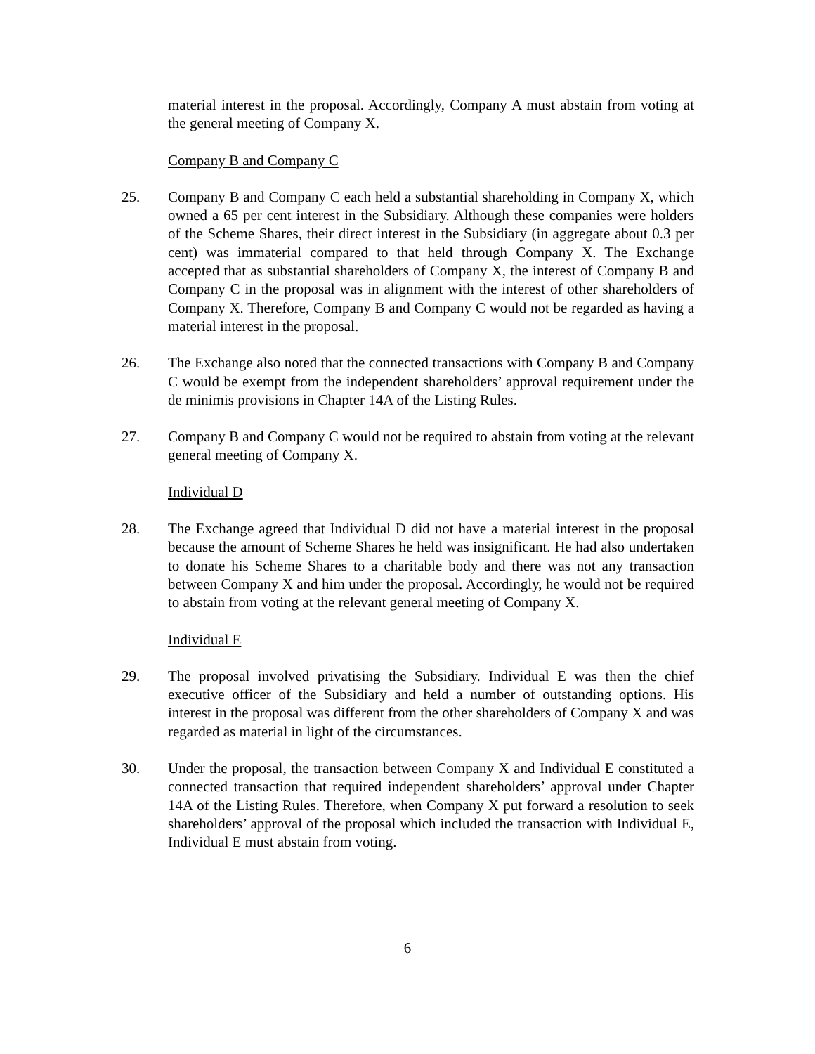material interest in the proposal. Accordingly, Company A must abstain from voting at the general meeting of Company X.
Company B and Company C
25. Company B and Company C each held a substantial shareholding in Company X, which owned a 65 per cent interest in the Subsidiary. Although these companies were holders of the Scheme Shares, their direct interest in the Subsidiary (in aggregate about 0.3 per cent) was immaterial compared to that held through Company X. The Exchange accepted that as substantial shareholders of Company X, the interest of Company B and Company C in the proposal was in alignment with the interest of other shareholders of Company X. Therefore, Company B and Company C would not be regarded as having a material interest in the proposal.
26. The Exchange also noted that the connected transactions with Company B and Company C would be exempt from the independent shareholders’ approval requirement under the de minimis provisions in Chapter 14A of the Listing Rules.
27. Company B and Company C would not be required to abstain from voting at the relevant general meeting of Company X.
Individual D
28. The Exchange agreed that Individual D did not have a material interest in the proposal because the amount of Scheme Shares he held was insignificant. He had also undertaken to donate his Scheme Shares to a charitable body and there was not any transaction between Company X and him under the proposal. Accordingly, he would not be required to abstain from voting at the relevant general meeting of Company X.
Individual E
29. The proposal involved privatising the Subsidiary. Individual E was then the chief executive officer of the Subsidiary and held a number of outstanding options. His interest in the proposal was different from the other shareholders of Company X and was regarded as material in light of the circumstances.
30. Under the proposal, the transaction between Company X and Individual E constituted a connected transaction that required independent shareholders’ approval under Chapter 14A of the Listing Rules. Therefore, when Company X put forward a resolution to seek shareholders’ approval of the proposal which included the transaction with Individual E, Individual E must abstain from voting.
6